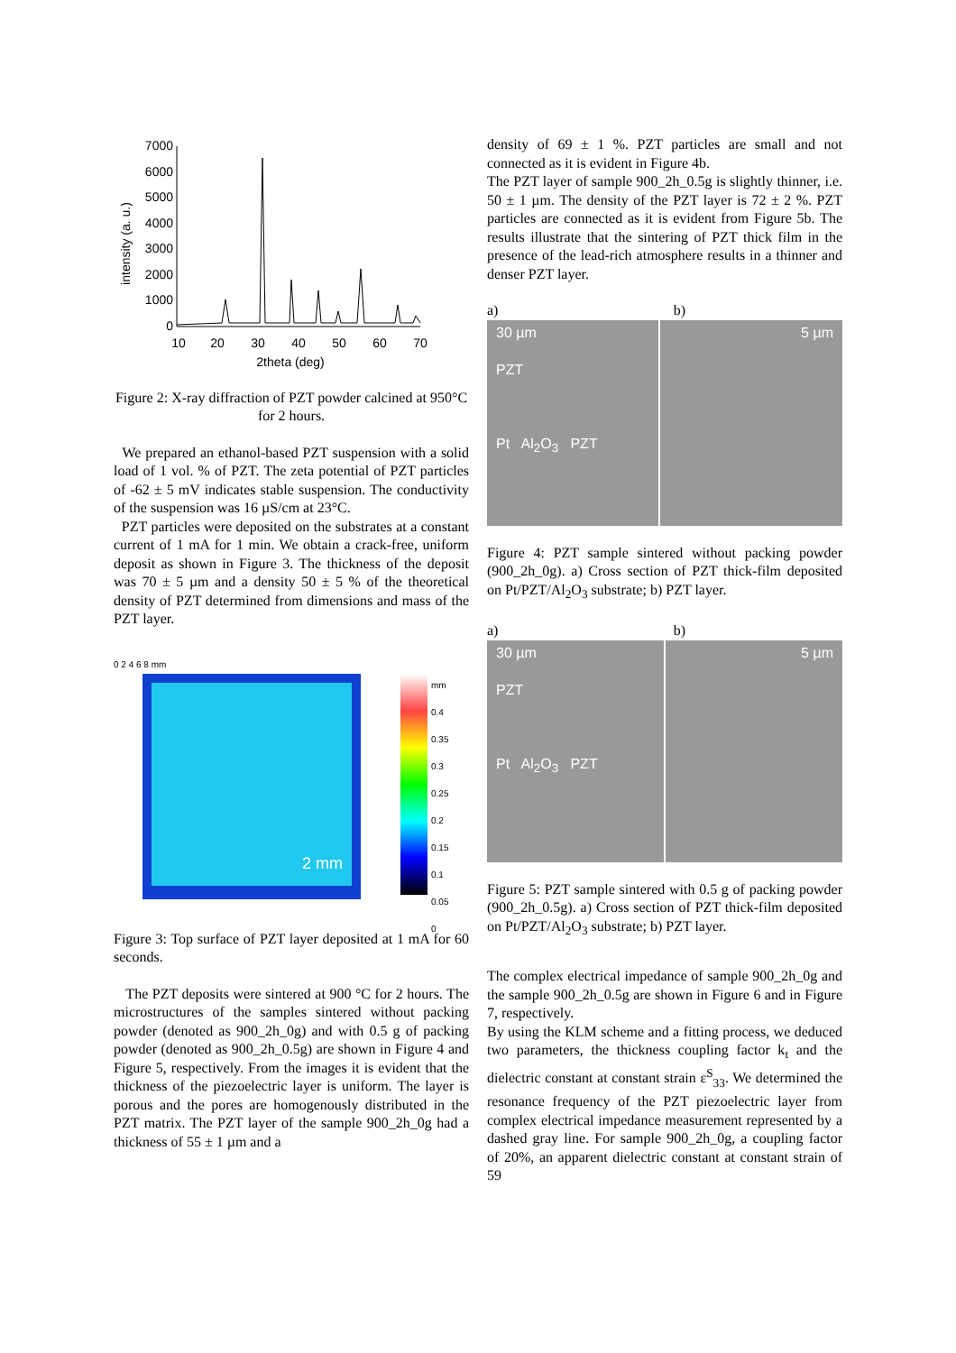7000
6000
5000
4000
3000
2000
1000
0
10
20
30
40
50
60
70
2theta (deg)
intensity (a. u.)
Figure 2: X-ray diffraction of PZT powder calcined at 950°C for 2 hours.
We prepared an ethanol-based PZT suspension with a solid load of 1 vol. % of PZT. The zeta potential of PZT particles of -62 ± 5 mV indicates stable suspension. The conductivity of the suspension was 16 µS/cm at 23°C.
PZT particles were deposited on the substrates at a constant current of 1 mA for 1 min. We obtain a crack-free, uniform deposit as shown in Figure 3. The thickness of the deposit was 70 ± 5 µm and a density 50 ± 5 % of the theoretical density of PZT determined from dimensions and mass of the PZT layer.
2 mm
0 2 4 6 8 mm
mm
0.4
0.35
0.3
0.25
0.2
0.15
0.1
0.05
0
Figure 3: Top surface of PZT layer deposited at 1 mA for 60 seconds.
The PZT deposits were sintered at 900 °C for 2 hours. The microstructures of the samples sintered without packing powder (denoted as 900_2h_0g) and with 0.5 g of packing powder (denoted as 900_2h_0.5g) are shown in Figure 4 and Figure 5, respectively. From the images it is evident that the thickness of the piezoelectric layer is uniform. The layer is porous and the pores are homogenously distributed in the PZT matrix. The PZT layer of the sample 900_2h_0g had a thickness of 55 ± 1 µm and a
density of 69 ± 1 %. PZT particles are small and not connected as it is evident in Figure 4b.
The PZT layer of sample 900_2h_0.5g is slightly thinner, i.e. 50 ± 1 µm. The density of the PZT layer is 72 ± 2 %. PZT particles are connected as it is evident from Figure 5b. The results illustrate that the sintering of PZT thick film in the presence of the lead-rich atmosphere results in a thinner and denser PZT layer.
a) b)
30 µm
PZT
Pt Al<sub>2</sub>O<sub>3</sub> PZT
5 µm
Figure 4: PZT sample sintered without packing powder (900_2h_0g). a) Cross section of PZT thick-film deposited on Pt/PZT/Al<sub>2</sub>O<sub>3</sub> substrate; b) PZT layer.
a) b)
30 µm
PZT
Pt Al<sub>2</sub>O<sub>3</sub> PZT
5 µm
Figure 5: PZT sample sintered with 0.5 g of packing powder (900_2h_0.5g). a) Cross section of PZT thick-film deposited on Pt/PZT/Al<sub>2</sub>O<sub>3</sub> substrate; b) PZT layer.
The complex electrical impedance of sample 900_2h_0g and the sample 900_2h_0.5g are shown in Figure 6 and in Figure 7, respectively.
By using the KLM scheme and a fitting process, we deduced two parameters, the thickness coupling factor k<sub>t</sub> and the dielectric constant at constant strain ε<sup>S</sup><sub>33</sub>. We determined the resonance frequency of the PZT piezoelectric layer from complex electrical impedance measurement represented by a dashed gray line. For sample 900_2h_0g, a coupling factor of 20%, an apparent dielectric constant at constant strain of 59